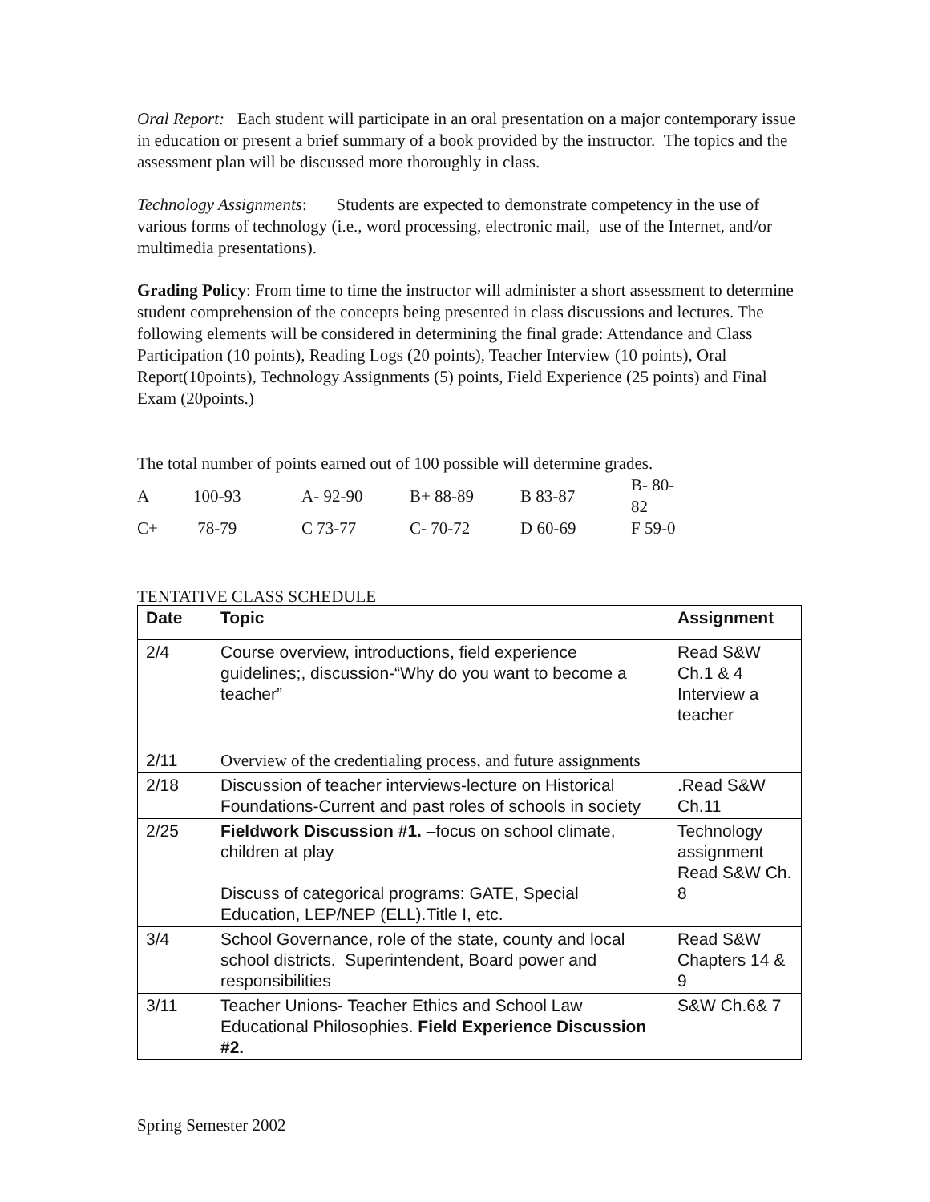Oral Report: Each student will participate in an oral presentation on a major contemporary issue in education or present a brief summary of a book provided by the instructor. The topics and the assessment plan will be discussed more thoroughly in class.
Technology Assignments: Students are expected to demonstrate competency in the use of various forms of technology (i.e., word processing, electronic mail, use of the Internet, and/or multimedia presentations).
Grading Policy: From time to time the instructor will administer a short assessment to determine student comprehension of the concepts being presented in class discussions and lectures. The following elements will be considered in determining the final grade: Attendance and Class Participation (10 points), Reading Logs (20 points), Teacher Interview (10 points), Oral Report(10points), Technology Assignments (5) points, Field Experience (25 points) and Final Exam (20points.)
The total number of points earned out of 100 possible will determine grades.
| A | 100-93 | A- 92-90 | B+ 88-89 | B 83-87 | B- 80-82 |
| C+ | 78-79 | C 73-77 | C- 70-72 | D 60-69 | F 59-0 |
TENTATIVE CLASS SCHEDULE
| Date | Topic | Assignment |
| --- | --- | --- |
| 2/4 | Course overview, introductions, field experience guidelines;, discussion-“Why do you want to become a teacher” | Read S&W Ch.1 & 4 Interview a teacher |
| 2/11 | Overview of the credentialing process, and future assignments | |
| 2/18 | Discussion of teacher interviews-lecture on Historical Foundations-Current and past roles of schools in society | .Read S&W Ch.11 |
| 2/25 | Fieldwork Discussion #1. –focus on school climate, children at play Discuss of categorical programs: GATE, Special Education, LEP/NEP (ELL).Title I, etc. | Technology assignment Read S&W Ch. 8 |
| 3/4 | School Governance, role of the state, county and local school districts. Superintendent, Board power and responsibilities | Read S&W Chapters 14 & 9 |
| 3/11 | Teacher Unions- Teacher Ethics and School Law Educational Philosophies. Field Experience Discussion #2. | S&W Ch.6& 7 |
Spring Semester 2002